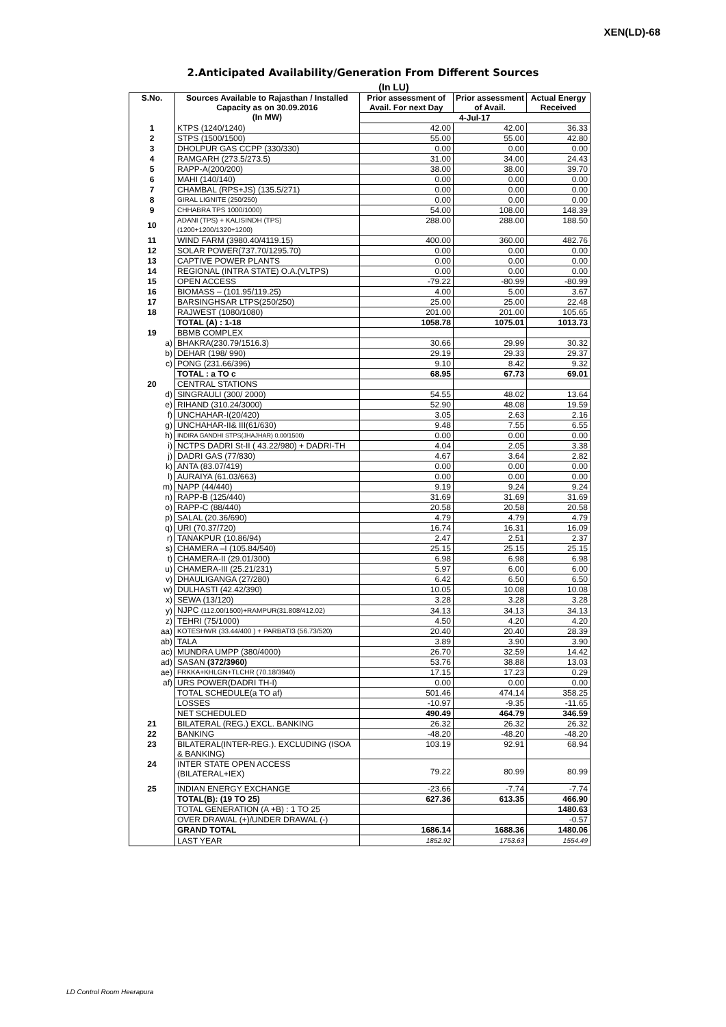XEN(LD)-68
2.Anticipated Availability/Generation From Different Sources
(In LU)
| S.No. | Sources Available to Rajasthan / Installed Capacity as on 30.09.2016 (In MW) | Prior assessment of Avail. For next Day | Prior assessment of Avail. | Actual Energy Received |
| --- | --- | --- | --- | --- |
| | | 4-Jul-17 | | |
| 1 | KTPS (1240/1240) | 42.00 | 42.00 | 36.33 |
| 2 | STPS (1500/1500) | 55.00 | 55.00 | 42.80 |
| 3 | DHOLPUR GAS CCPP (330/330) | 0.00 | 0.00 | 0.00 |
| 4 | RAMGARH (273.5/273.5) | 31.00 | 34.00 | 24.43 |
| 5 | RAPP-A(200/200) | 38.00 | 38.00 | 39.70 |
| 6 | MAHI (140/140) | 0.00 | 0.00 | 0.00 |
| 7 | CHAMBAL (RPS+JS) (135.5/271) | 0.00 | 0.00 | 0.00 |
| 8 | GIRAL LIGNITE (250/250) | 0.00 | 0.00 | 0.00 |
| 9 | CHHABRA TPS 1000/1000) | 54.00 | 108.00 | 148.39 |
| 10 | ADANI (TPS) + KALISINDH (TPS) (1200+1200/1320+1200) | 288.00 | 288.00 | 188.50 |
| 11 | WIND FARM (3980.40/4119.15) | 400.00 | 360.00 | 482.76 |
| 12 | SOLAR POWER(737.70/1295.70) | 0.00 | 0.00 | 0.00 |
| 13 | CAPTIVE POWER PLANTS | 0.00 | 0.00 | 0.00 |
| 14 | REGIONAL (INTRA STATE) O.A.(VLTPS) | 0.00 | 0.00 | 0.00 |
| 15 | OPEN ACCESS | -79.22 | -80.99 | -80.99 |
| 16 | BIOMASS – (101.95/119.25) | 4.00 | 5.00 | 3.67 |
| 17 | BARSINGHSAR LTPS(250/250) | 25.00 | 25.00 | 22.48 |
| 18 | RAJWEST (1080/1080) | 201.00 | 201.00 | 105.65 |
| | TOTAL (A) : 1-18 | 1058.78 | 1075.01 | 1013.73 |
| 19 | BBMB COMPLEX | | | |
| a) | BHAKRA(230.79/1516.3) | 30.66 | 29.99 | 30.32 |
| b) | DEHAR (198/ 990) | 29.19 | 29.33 | 29.37 |
| c) | PONG (231.66/396) | 9.10 | 8.42 | 9.32 |
| | TOTAL : a TO c | 68.95 | 67.73 | 69.01 |
| 20 | CENTRAL STATIONS | | | |
| d) | SINGRAULI (300/ 2000) | 54.55 | 48.02 | 13.64 |
| e) | RIHAND (310.24/3000) | 52.90 | 48.08 | 19.59 |
| f) | UNCHAHAR-I(20/420) | 3.05 | 2.63 | 2.16 |
| g) | UNCHAHAR-II& III(61/630) | 9.48 | 7.55 | 6.55 |
| h) | INDIRA GANDHI STPS(JHAJHAR) 0.00/1500) | 0.00 | 0.00 | 0.00 |
| i) | NCTPS DADRI St-II ( 43.22/980) + DADRI-TH | 4.04 | 2.05 | 3.38 |
| j) | DADRI GAS (77/830) | 4.67 | 3.64 | 2.82 |
| k) | ANTA (83.07/419) | 0.00 | 0.00 | 0.00 |
| l) | AURAIYA (61.03/663) | 0.00 | 0.00 | 0.00 |
| m) | NAPP (44/440) | 9.19 | 9.24 | 9.24 |
| n) | RAPP-B (125/440) | 31.69 | 31.69 | 31.69 |
| o) | RAPP-C (88/440) | 20.58 | 20.58 | 20.58 |
| p) | SALAL (20.36/690) | 4.79 | 4.79 | 4.79 |
| q) | URI (70.37/720) | 16.74 | 16.31 | 16.09 |
| r) | TANAKPUR (10.86/94) | 2.47 | 2.51 | 2.37 |
| s) | CHAMERA –I (105.84/540) | 25.15 | 25.15 | 25.15 |
| t) | CHAMERA-II (29.01/300) | 6.98 | 6.98 | 6.98 |
| u) | CHAMERA-III (25.21/231) | 5.97 | 6.00 | 6.00 |
| v) | DHAULIGANGA (27/280) | 6.42 | 6.50 | 6.50 |
| w) | DULHASTI (42.42/390) | 10.05 | 10.08 | 10.08 |
| x) | SEWA (13/120) | 3.28 | 3.28 | 3.28 |
| y) | NJPC (112.00/1500)+RAMPUR(31.808/412.02) | 34.13 | 34.13 | 34.13 |
| z) | TEHRI (75/1000) | 4.50 | 4.20 | 4.20 |
| aa) | KOTESHWR (33.44/400 ) + PARBATI3 (56.73/520) | 20.40 | 20.40 | 28.39 |
| ab) | TALA | 3.89 | 3.90 | 3.90 |
| ac) | MUNDRA UMPP (380/4000) | 26.70 | 32.59 | 14.42 |
| ad) | SASAN (372/3960) | 53.76 | 38.88 | 13.03 |
| ae) | FRKKA+KHLGN+TLCHR (70.18/3940) | 17.15 | 17.23 | 0.29 |
| af) | URS POWER(DADRI TH-I) | 0.00 | 0.00 | 0.00 |
| | TOTAL SCHEDULE(a TO af) | 501.46 | 474.14 | 358.25 |
| | LOSSES | -10.97 | -9.35 | -11.65 |
| | NET SCHEDULED | 490.49 | 464.79 | 346.59 |
| 21 | BILATERAL (REG.) EXCL. BANKING | 26.32 | 26.32 | 26.32 |
| 22 | BANKING | -48.20 | -48.20 | -48.20 |
| 23 | BILATERAL(INTER-REG.). EXCLUDING (ISOA & BANKING) | 103.19 | 92.91 | 68.94 |
| 24 | INTER STATE OPEN ACCESS (BILATERAL+IEX) | 79.22 | 80.99 | 80.99 |
| 25 | INDIAN ENERGY EXCHANGE | -23.66 | -7.74 | -7.74 |
| | TOTAL(B): (19 TO 25) | 627.36 | 613.35 | 466.90 |
| | TOTAL GENERATION (A +B) : 1 TO 25 | | | 1480.63 |
| | OVER DRAWAL (+)/UNDER DRAWAL (-) | | | -0.57 |
| | GRAND TOTAL | 1686.14 | 1688.36 | 1480.06 |
| | LAST YEAR | 1852.92 | 1753.63 | 1554.49 |
LD Control Room Heerapura